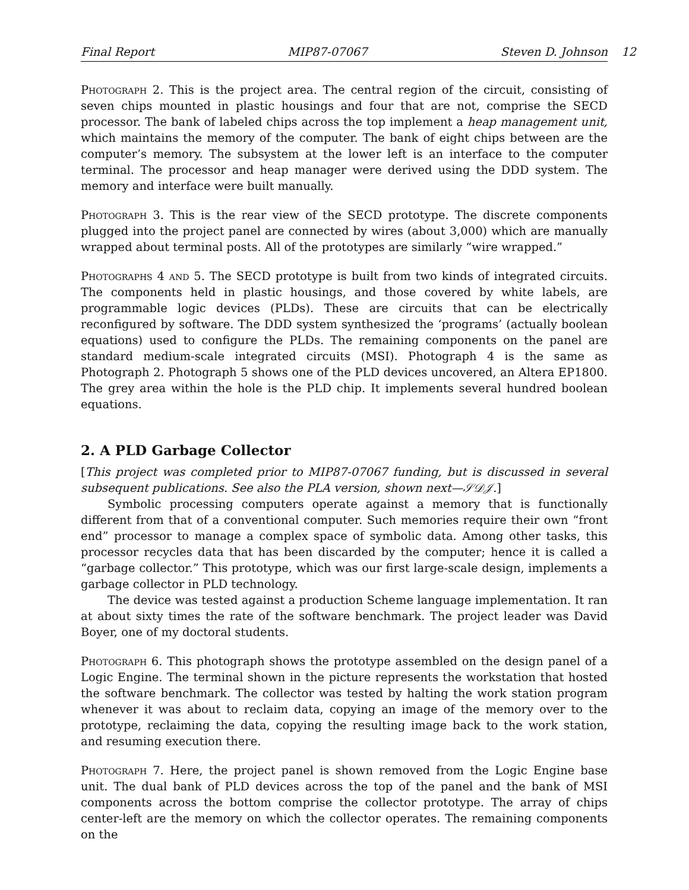Final Report MIP87-07067 Steven D. Johnson
12
Photograph 2. This is the project area. The central region of the circuit, consisting of seven chips mounted in plastic housings and four that are not, comprise the SECD processor. The bank of labeled chips across the top implement a heap management unit, which maintains the memory of the computer. The bank of eight chips between are the computer’s memory. The subsystem at the lower left is an interface to the computer terminal. The processor and heap manager were derived using the DDD system. The memory and interface were built manually.
Photograph 3. This is the rear view of the SECD prototype. The discrete components plugged into the project panel are connected by wires (about 3,000) which are manually wrapped about terminal posts. All of the prototypes are similarly “wire wrapped.”
Photographs 4 and 5. The SECD prototype is built from two kinds of integrated circuits. The components held in plastic housings, and those covered by white labels, are programmable logic devices (PLDs). These are circuits that can be electrically reconfigured by software. The DDD system synthesized the ‘programs’ (actually boolean equations) used to configure the PLDs. The remaining components on the panel are standard medium-scale integrated circuits (MSI). Photograph 4 is the same as Photograph 2. Photograph 5 shows one of the PLD devices uncovered, an Altera EP1800. The grey area within the hole is the PLD chip. It implements several hundred boolean equations.
2. A PLD Garbage Collector
[This project was completed prior to MIP87-07067 funding, but is discussed in several subsequent publications. See also the PLA version, shown next—𝒮𝒟𝒥.]
Symbolic processing computers operate against a memory that is functionally different from that of a conventional computer. Such memories require their own “front end” processor to manage a complex space of symbolic data. Among other tasks, this processor recycles data that has been discarded by the computer; hence it is called a “garbage collector.” This prototype, which was our first large-scale design, implements a garbage collector in PLD technology.
The device was tested against a production Scheme language implementation. It ran at about sixty times the rate of the software benchmark. The project leader was David Boyer, one of my doctoral students.
Photograph 6. This photograph shows the prototype assembled on the design panel of a Logic Engine. The terminal shown in the picture represents the workstation that hosted the software benchmark. The collector was tested by halting the work station program whenever it was about to reclaim data, copying an image of the memory over to the prototype, reclaiming the data, copying the resulting image back to the work station, and resuming execution there.
Photograph 7. Here, the project panel is shown removed from the Logic Engine base unit. The dual bank of PLD devices across the top of the panel and the bank of MSI components across the bottom comprise the collector prototype. The array of chips center-left are the memory on which the collector operates. The remaining components on the